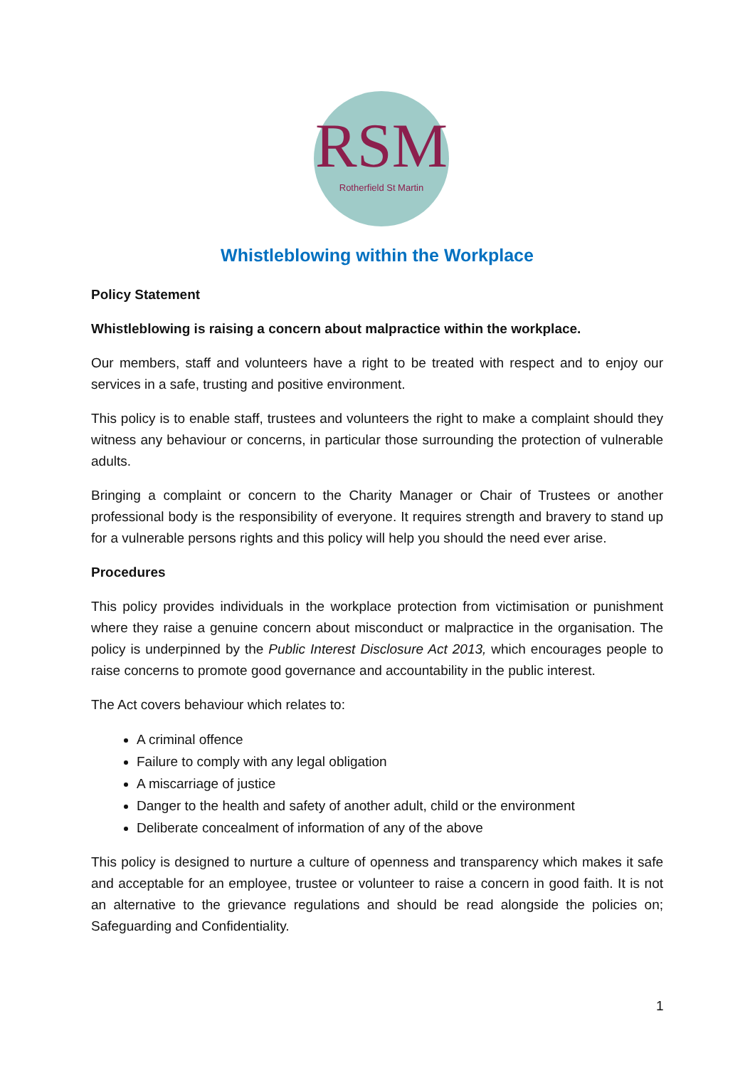RSM
Rotherfield St Martin
Whistleblowing within the Workplace
Policy Statement
Whistleblowing is raising a concern about malpractice within the workplace.
Our members, staff and volunteers have a right to be treated with respect and to enjoy our services in a safe, trusting and positive environment.
This policy is to enable staff, trustees and volunteers the right to make a complaint should they witness any behaviour or concerns, in particular those surrounding the protection of vulnerable adults.
Bringing a complaint or concern to the Charity Manager or Chair of Trustees or another professional body is the responsibility of everyone. It requires strength and bravery to stand up for a vulnerable persons rights and this policy will help you should the need ever arise.
Procedures
This policy provides individuals in the workplace protection from victimisation or punishment where they raise a genuine concern about misconduct or malpractice in the organisation. The policy is underpinned by the Public Interest Disclosure Act 2013, which encourages people to raise concerns to promote good governance and accountability in the public interest.
The Act covers behaviour which relates to:
A criminal offence
Failure to comply with any legal obligation
A miscarriage of justice
Danger to the health and safety of another adult, child or the environment
Deliberate concealment of information of any of the above
This policy is designed to nurture a culture of openness and transparency which makes it safe and acceptable for an employee, trustee or volunteer to raise a concern in good faith. It is not an alternative to the grievance regulations and should be read alongside the policies on; Safeguarding and Confidentiality.
1